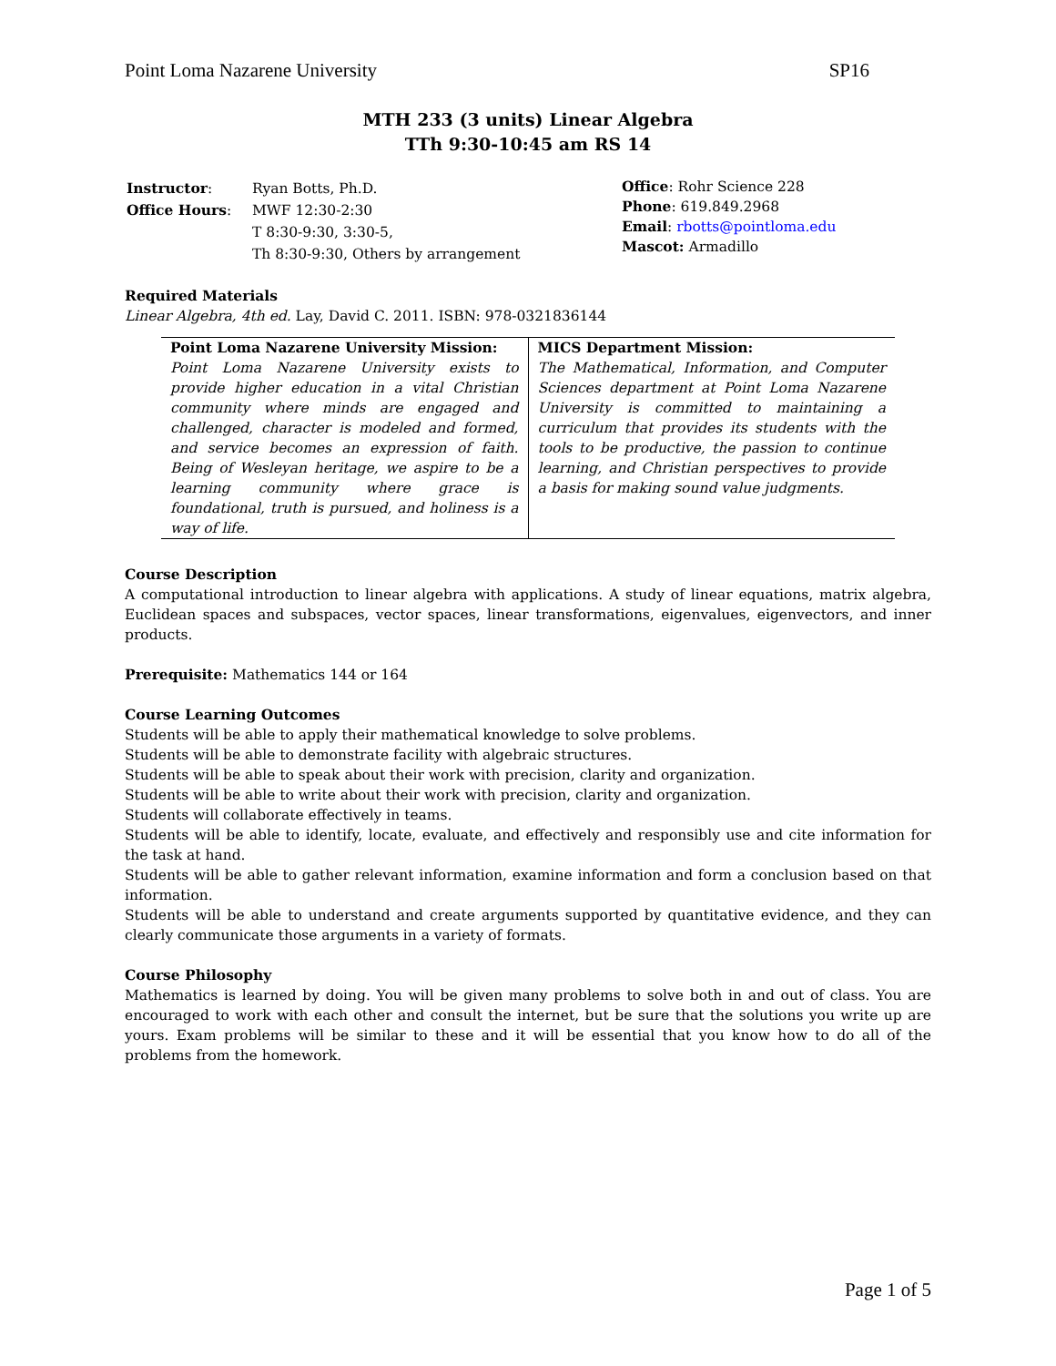Point Loma Nazarene University SP16
MTH 233 (3 units) Linear Algebra
TTh 9:30-10:45 am RS 14
| Instructor : | Ryan Botts, Ph.D. |
| Office Hours : | MWF 12:30-2:30 |
| | T 8:30-9:30, 3:30-5, |
| | Th 8:30-9:30, Others by arrangement |
Office: Rohr Science 228
Phone: 619.849.2968
Email: rbotts@pointloma.edu
Mascot: Armadillo
Required Materials
Linear Algebra, 4th ed. Lay, David C. 2011. ISBN: 978-0321836144
| Point Loma Nazarene University Mission: Point Loma Nazarene University exists to provide higher education in a vital Christian community where minds are engaged and challenged, character is modeled and formed, and service becomes an expression of faith. Being of Wesleyan heritage, we aspire to be a learning community where grace is foundational, truth is pursued, and holiness is a way of life. | MICS Department Mission: The Mathematical, Information, and Computer Sciences department at Point Loma Nazarene University is committed to maintaining a curriculum that provides its students with the tools to be productive, the passion to continue learning, and Christian perspectives to provide a basis for making sound value judgments. |
Course Description
A computational introduction to linear algebra with applications. A study of linear equations, matrix algebra, Euclidean spaces and subspaces, vector spaces, linear transformations, eigenvalues, eigenvectors, and inner products.
Prerequisite: Mathematics 144 or 164
Course Learning Outcomes
Students will be able to apply their mathematical knowledge to solve problems.
Students will be able to demonstrate facility with algebraic structures.
Students will be able to speak about their work with precision, clarity and organization.
Students will be able to write about their work with precision, clarity and organization.
Students will collaborate effectively in teams.
Students will be able to identify, locate, evaluate, and effectively and responsibly use and cite information for the task at hand.
Students will be able to gather relevant information, examine information and form a conclusion based on that information.
Students will be able to understand and create arguments supported by quantitative evidence, and they can clearly communicate those arguments in a variety of formats.
Course Philosophy
Mathematics is learned by doing. You will be given many problems to solve both in and out of class. You are encouraged to work with each other and consult the internet, but be sure that the solutions you write up are yours. Exam problems will be similar to these and it will be essential that you know how to do all of the problems from the homework.
Page 1 of 5